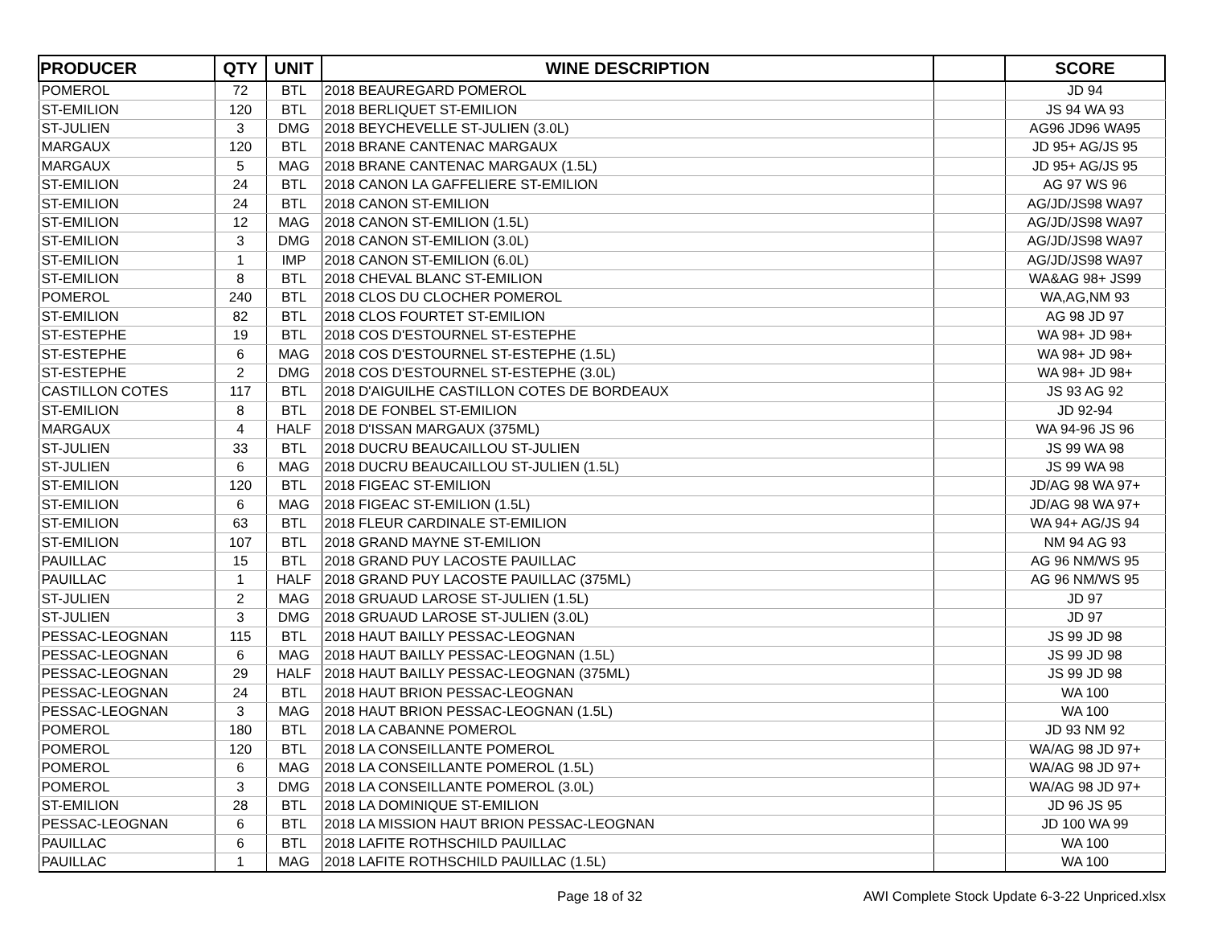| PRODUCER | QTY | UNIT | WINE DESCRIPTION | | SCORE |
| --- | --- | --- | --- | --- | --- |
| POMEROL | 72 | BTL | 2018 BEAUREGARD POMEROL | | JD 94 |
| ST-EMILION | 120 | BTL | 2018 BERLIQUET ST-EMILION | | JS 94 WA 93 |
| ST-JULIEN | 3 | DMG | 2018 BEYCHEVELLE ST-JULIEN (3.0L) | | AG96 JD96 WA95 |
| MARGAUX | 120 | BTL | 2018 BRANE CANTENAC MARGAUX | | JD 95+ AG/JS 95 |
| MARGAUX | 5 | MAG | 2018 BRANE CANTENAC MARGAUX (1.5L) | | JD 95+ AG/JS 95 |
| ST-EMILION | 24 | BTL | 2018 CANON LA GAFFELIERE ST-EMILION | | AG 97 WS 96 |
| ST-EMILION | 24 | BTL | 2018 CANON ST-EMILION | | AG/JD/JS98 WA97 |
| ST-EMILION | 12 | MAG | 2018 CANON ST-EMILION (1.5L) | | AG/JD/JS98 WA97 |
| ST-EMILION | 3 | DMG | 2018 CANON ST-EMILION (3.0L) | | AG/JD/JS98 WA97 |
| ST-EMILION | 1 | IMP | 2018 CANON ST-EMILION (6.0L) | | AG/JD/JS98 WA97 |
| ST-EMILION | 8 | BTL | 2018 CHEVAL BLANC ST-EMILION | | WA&AG 98+ JS99 |
| POMEROL | 240 | BTL | 2018 CLOS DU CLOCHER POMEROL | | WA,AG,NM 93 |
| ST-EMILION | 82 | BTL | 2018 CLOS FOURTET ST-EMILION | | AG 98 JD 97 |
| ST-ESTEPHE | 19 | BTL | 2018 COS D'ESTOURNEL ST-ESTEPHE | | WA 98+ JD 98+ |
| ST-ESTEPHE | 6 | MAG | 2018 COS D'ESTOURNEL ST-ESTEPHE (1.5L) | | WA 98+ JD 98+ |
| ST-ESTEPHE | 2 | DMG | 2018 COS D'ESTOURNEL ST-ESTEPHE (3.0L) | | WA 98+ JD 98+ |
| CASTILLON COTES | 117 | BTL | 2018 D'AIGUILHE CASTILLON COTES DE BORDEAUX | | JS 93 AG 92 |
| ST-EMILION | 8 | BTL | 2018 DE FONBEL ST-EMILION | | JD 92-94 |
| MARGAUX | 4 | HALF | 2018 D'ISSAN MARGAUX (375ML) | | WA 94-96 JS 96 |
| ST-JULIEN | 33 | BTL | 2018 DUCRU BEAUCAILLOU ST-JULIEN | | JS 99 WA 98 |
| ST-JULIEN | 6 | MAG | 2018 DUCRU BEAUCAILLOU ST-JULIEN (1.5L) | | JS 99 WA 98 |
| ST-EMILION | 120 | BTL | 2018 FIGEAC ST-EMILION | | JD/AG 98 WA 97+ |
| ST-EMILION | 6 | MAG | 2018 FIGEAC ST-EMILION (1.5L) | | JD/AG 98 WA 97+ |
| ST-EMILION | 63 | BTL | 2018 FLEUR CARDINALE ST-EMILION | | WA 94+ AG/JS 94 |
| ST-EMILION | 107 | BTL | 2018 GRAND MAYNE ST-EMILION | | NM 94 AG 93 |
| PAUILLAC | 15 | BTL | 2018 GRAND PUY LACOSTE PAUILLAC | | AG 96 NM/WS 95 |
| PAUILLAC | 1 | HALF | 2018 GRAND PUY LACOSTE PAUILLAC (375ML) | | AG 96 NM/WS 95 |
| ST-JULIEN | 2 | MAG | 2018 GRUAUD LAROSE ST-JULIEN (1.5L) | | JD 97 |
| ST-JULIEN | 3 | DMG | 2018 GRUAUD LAROSE ST-JULIEN (3.0L) | | JD 97 |
| PESSAC-LEOGNAN | 115 | BTL | 2018 HAUT BAILLY PESSAC-LEOGNAN | | JS 99 JD 98 |
| PESSAC-LEOGNAN | 6 | MAG | 2018 HAUT BAILLY PESSAC-LEOGNAN (1.5L) | | JS 99 JD 98 |
| PESSAC-LEOGNAN | 29 | HALF | 2018 HAUT BAILLY PESSAC-LEOGNAN (375ML) | | JS 99 JD 98 |
| PESSAC-LEOGNAN | 24 | BTL | 2018 HAUT BRION PESSAC-LEOGNAN | | WA 100 |
| PESSAC-LEOGNAN | 3 | MAG | 2018 HAUT BRION PESSAC-LEOGNAN (1.5L) | | WA 100 |
| POMEROL | 180 | BTL | 2018 LA CABANNE POMEROL | | JD 93 NM 92 |
| POMEROL | 120 | BTL | 2018 LA CONSEILLANTE POMEROL | | WA/AG 98 JD 97+ |
| POMEROL | 6 | MAG | 2018 LA CONSEILLANTE POMEROL (1.5L) | | WA/AG 98 JD 97+ |
| POMEROL | 3 | DMG | 2018 LA CONSEILLANTE POMEROL (3.0L) | | WA/AG 98 JD 97+ |
| ST-EMILION | 28 | BTL | 2018 LA DOMINIQUE ST-EMILION | | JD 96 JS 95 |
| PESSAC-LEOGNAN | 6 | BTL | 2018 LA MISSION HAUT BRION PESSAC-LEOGNAN | | JD 100 WA 99 |
| PAUILLAC | 6 | BTL | 2018 LAFITE ROTHSCHILD PAUILLAC | | WA 100 |
| PAUILLAC | 1 | MAG | 2018 LAFITE ROTHSCHILD PAUILLAC (1.5L) | | WA 100 |
Page 18 of 32 AWI Complete Stock Update 6-3-22 Unpriced.xlsx